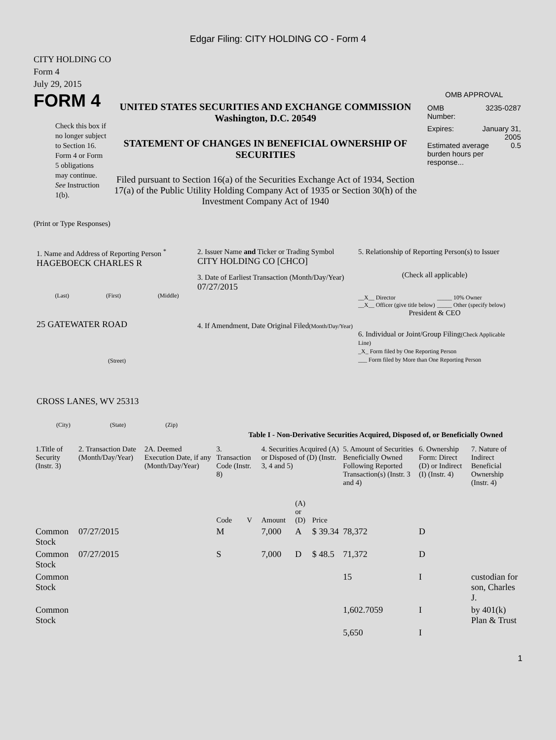Edgar Filing: CITY HOLDING CO - Form 4
CITY HOLDING CO
Form 4
July 29, 2015
FORM 4
Check this box if no longer subject to Section 16. Form 4 or Form 5 obligations may continue. See Instruction 1(b).
UNITED STATES SECURITIES AND EXCHANGE COMMISSION
Washington, D.C. 20549
STATEMENT OF CHANGES IN BENEFICIAL OWNERSHIP OF SECURITIES
Filed pursuant to Section 16(a) of the Securities Exchange Act of 1934, Section 17(a) of the Public Utility Holding Company Act of 1935 or Section 30(h) of the Investment Company Act of 1940
OMB APPROVAL
OMB
Number: 3235-0287
Expires: January 31,
2005
Estimated average burden hours per response... 0.5
(Print or Type Responses)
1. Name and Address of Reporting Person <sup>*</sup>
HAGEBOECK CHARLES R
(Last) (First) (Middle)
25 GATEWATER ROAD
(Street)
CROSS LANES, WV 25313
(City) (State) (Zip)
2. Issuer Name and Ticker or Trading Symbol
CITY HOLDING CO [CHCO]
3. Date of Earliest Transaction (Month/Day/Year)
07/27/2015
4. If Amendment, Date Original Filed(Month/Day/Year)
5. Relationship of Reporting Person(s) to Issuer
(Check all applicable)
__X__ Director
__X__ Officer (give title below)
_____ 10% Owner
_____ Other (specify below)
President & CEO
6. Individual or Joint/Group Filing(Check Applicable Line)
_X_ Form filed by One Reporting Person
___ Form filed by More than One Reporting Person
Table I - Non-Derivative Securities Acquired, Disposed of, or Beneficially Owned
| 1.Title of Security (Instr. 3) | 2. Transaction Date (Month/Day/Year) | 2A. Deemed Execution Date, if any (Month/Day/Year) | 3. Transaction Code (Instr. 8) | | 4. Securities Acquired (A) or Disposed of (D) (Instr. 3, 4 and 5) | | | 5. Amount of Securities Beneficially Owned Following Reported Transaction(s) (Instr. 3 and 4) | 6. Ownership Form: Direct (D) or Indirect (I) (Instr. 4) | 7. Nature of Indirect Beneficial Ownership (Instr. 4) |
| --- | --- | --- | --- | --- | --- | --- | --- | --- | --- | --- |
| | | | Code | V | Amount | (A) or (D) | Price | | | |
| Common Stock | 07/27/2015 | | M | | 7,000 | A | $ 39.34 | 78,372 | D | |
| Common Stock | 07/27/2015 | | S | | 7,000 | D | $ 48.5 | 71,372 | D | |
| Common Stock | | | | | | | | 15 | I | custodian for son, Charles J. |
| Common Stock | | | | | | | | 1,602.7059 | I | by 401(k) Plan & Trust |
| | | | | | | | | 5,650 | I | |
1